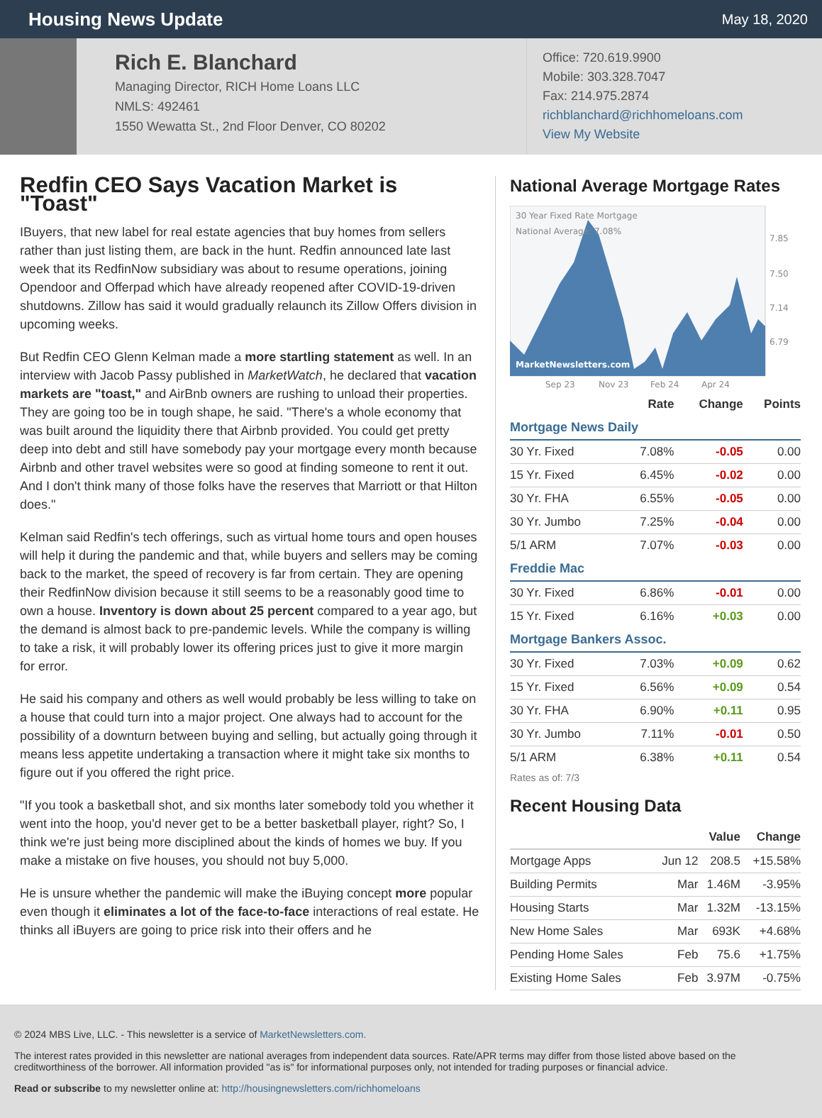Housing News Update
May 18, 2020
Rich E. Blanchard
Managing Director, RICH Home Loans LLC
NMLS: 492461
1550 Wewatta St., 2nd Floor Denver, CO 80202
Office: 720.619.9900
Mobile: 303.328.7047
Fax: 214.975.2874
richblanchard@richhomeloans.com
View My Website
Redfin CEO Says Vacation Market is "Toast"
IBuyers, that new label for real estate agencies that buy homes from sellers rather than just listing them, are back in the hunt. Redfin announced late last week that its RedfinNow subsidiary was about to resume operations, joining Opendoor and Offerpad which have already reopened after COVID-19-driven shutdowns. Zillow has said it would gradually relaunch its Zillow Offers division in upcoming weeks.
But Redfin CEO Glenn Kelman made a more startling statement as well. In an interview with Jacob Passy published in MarketWatch, he declared that vacation markets are "toast," and AirBnb owners are rushing to unload their properties. They are going too be in tough shape, he said. "There's a whole economy that was built around the liquidity there that Airbnb provided. You could get pretty deep into debt and still have somebody pay your mortgage every month because Airbnb and other travel websites were so good at finding someone to rent it out. And I don't think many of those folks have the reserves that Marriott or that Hilton does."
Kelman said Redfin's tech offerings, such as virtual home tours and open houses will help it during the pandemic and that, while buyers and sellers may be coming back to the market, the speed of recovery is far from certain. They are opening their RedfinNow division because it still seems to be a reasonably good time to own a house. Inventory is down about 25 percent compared to a year ago, but the demand is almost back to pre-pandemic levels. While the company is willing to take a risk, it will probably lower its offering prices just to give it more margin for error.
He said his company and others as well would probably be less willing to take on a house that could turn into a major project. One always had to account for the possibility of a downturn between buying and selling, but actually going through it means less appetite undertaking a transaction where it might take six months to figure out if you offered the right price.
"If you took a basketball shot, and six months later somebody told you whether it went into the hoop, you'd never get to be a better basketball player, right? So, I think we're just being more disciplined about the kinds of homes we buy. If you make a mistake on five houses, you should not buy 5,000.
He is unsure whether the pandemic will make the iBuying concept more popular even though it eliminates a lot of the face-to-face interactions of real estate. He thinks all iBuyers are going to price risk into their offers and he
National Average Mortgage Rates
30 Year Fixed Rate Mortgage
National Average: 7.08%
7.85
7.50
7.14
6.79
MarketNewsletters.com
Sep 23
Nov 23
Feb 24
Apr 24
| | Rate | Change | Points |
| --- | --- | --- | --- |
| Mortgage News Daily | | | |
| 30 Yr. Fixed | 7.08% | -0.05 | 0.00 |
| 15 Yr. Fixed | 6.45% | -0.02 | 0.00 |
| 30 Yr. FHA | 6.55% | -0.05 | 0.00 |
| 30 Yr. Jumbo | 7.25% | -0.04 | 0.00 |
| 5/1 ARM | 7.07% | -0.03 | 0.00 |
| Freddie Mac | | | |
| 30 Yr. Fixed | 6.86% | -0.01 | 0.00 |
| 15 Yr. Fixed | 6.16% | +0.03 | 0.00 |
| Mortgage Bankers Assoc. | | | |
| 30 Yr. Fixed | 7.03% | +0.09 | 0.62 |
| 15 Yr. Fixed | 6.56% | +0.09 | 0.54 |
| 30 Yr. FHA | 6.90% | +0.11 | 0.95 |
| 30 Yr. Jumbo | 7.11% | -0.01 | 0.50 |
| 5/1 ARM | 6.38% | +0.11 | 0.54 |
Rates as of: 7/3
Recent Housing Data
| | | Value | Change |
| --- | --- | --- | --- |
| Mortgage Apps | Jun 12 | 208.5 | +15.58% |
| Building Permits | Mar | 1.46M | -3.95% |
| Housing Starts | Mar | 1.32M | -13.15% |
| New Home Sales | Mar | 693K | +4.68% |
| Pending Home Sales | Feb | 75.6 | +1.75% |
| Existing Home Sales | Feb | 3.97M | -0.75% |
© 2024 MBS Live, LLC. - This newsletter is a service of MarketNewsletters.com.
The interest rates provided in this newsletter are national averages from independent data sources. Rate/APR terms may differ from those listed above based on the creditworthiness of the borrower. All information provided "as is" for informational purposes only, not intended for trading purposes or financial advice.
Read or subscribe to my newsletter online at: http://housingnewsletters.com/richhomeloans